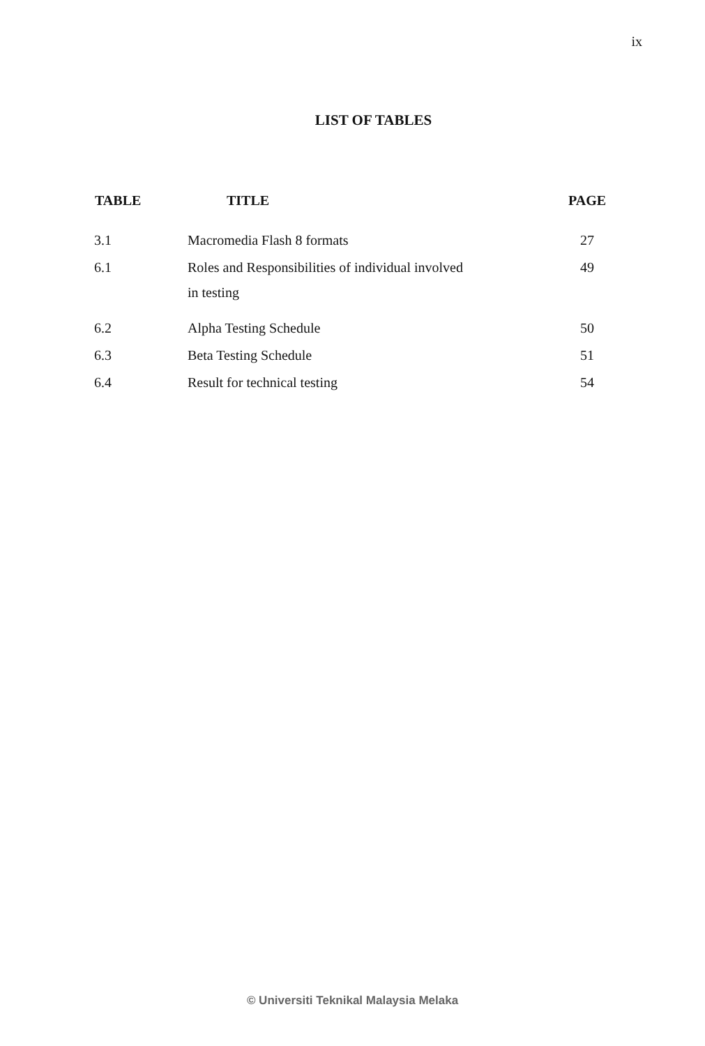ix
LIST OF TABLES
| TABLE | TITLE | PAGE |
| --- | --- | --- |
| 3.1 | Macromedia Flash 8 formats | 27 |
| 6.1 | Roles and Responsibilities of individual involved in testing | 49 |
| 6.2 | Alpha Testing Schedule | 50 |
| 6.3 | Beta Testing Schedule | 51 |
| 6.4 | Result for technical testing | 54 |
© Universiti Teknikal Malaysia Melaka